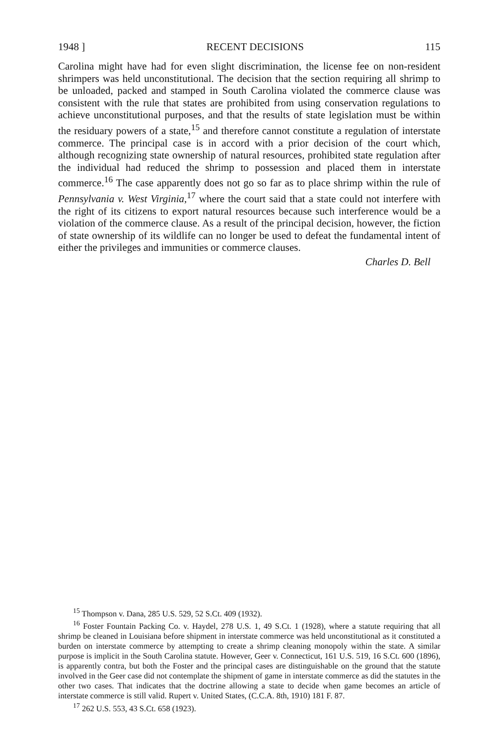1948 ] RECENT DECISIONS 115
Carolina might have had for even slight discrimination, the license fee on non-resident shrimpers was held unconstitutional. The decision that the section requiring all shrimp to be unloaded, packed and stamped in South Carolina violated the commerce clause was consistent with the rule that states are prohibited from using conservation regulations to achieve unconstitutional purposes, and that the results of state legislation must be within the residuary powers of a state,<sup>15</sup> and therefore cannot constitute a regulation of interstate commerce. The principal case is in accord with a prior decision of the court which, although recognizing state ownership of natural resources, prohibited state regulation after the individual had reduced the shrimp to possession and placed them in interstate commerce.<sup>16</sup> The case apparently does not go so far as to place shrimp within the rule of Pennsylvania v. West Virginia,<sup>17</sup> where the court said that a state could not interfere with the right of its citizens to export natural resources because such interference would be a violation of the commerce clause. As a result of the principal decision, however, the fiction of state ownership of its wildlife can no longer be used to defeat the fundamental intent of either the privileges and immunities or commerce clauses.
Charles D. Bell
<sup>15</sup> Thompson v. Dana, 285 U.S. 529, 52 S.Ct. 409 (1932).
<sup>16</sup> Foster Fountain Packing Co. v. Haydel, 278 U.S. 1, 49 S.Ct. 1 (1928), where a statute requiring that all shrimp be cleaned in Louisiana before shipment in interstate commerce was held unconstitutional as it constituted a burden on interstate commerce by attempting to create a shrimp cleaning monopoly within the state. A similar purpose is implicit in the South Carolina statute. However, Geer v. Connecticut, 161 U.S. 519, 16 S.Ct. 600 (1896), is apparently contra, but both the Foster and the principal cases are distinguishable on the ground that the statute involved in the Geer case did not contemplate the shipment of game in interstate commerce as did the statutes in the other two cases. That indicates that the doctrine allowing a state to decide when game becomes an article of interstate commerce is still valid. Rupert v. United States, (C.C.A. 8th, 1910) 181 F. 87.
<sup>17</sup> 262 U.S. 553, 43 S.Ct. 658 (1923).